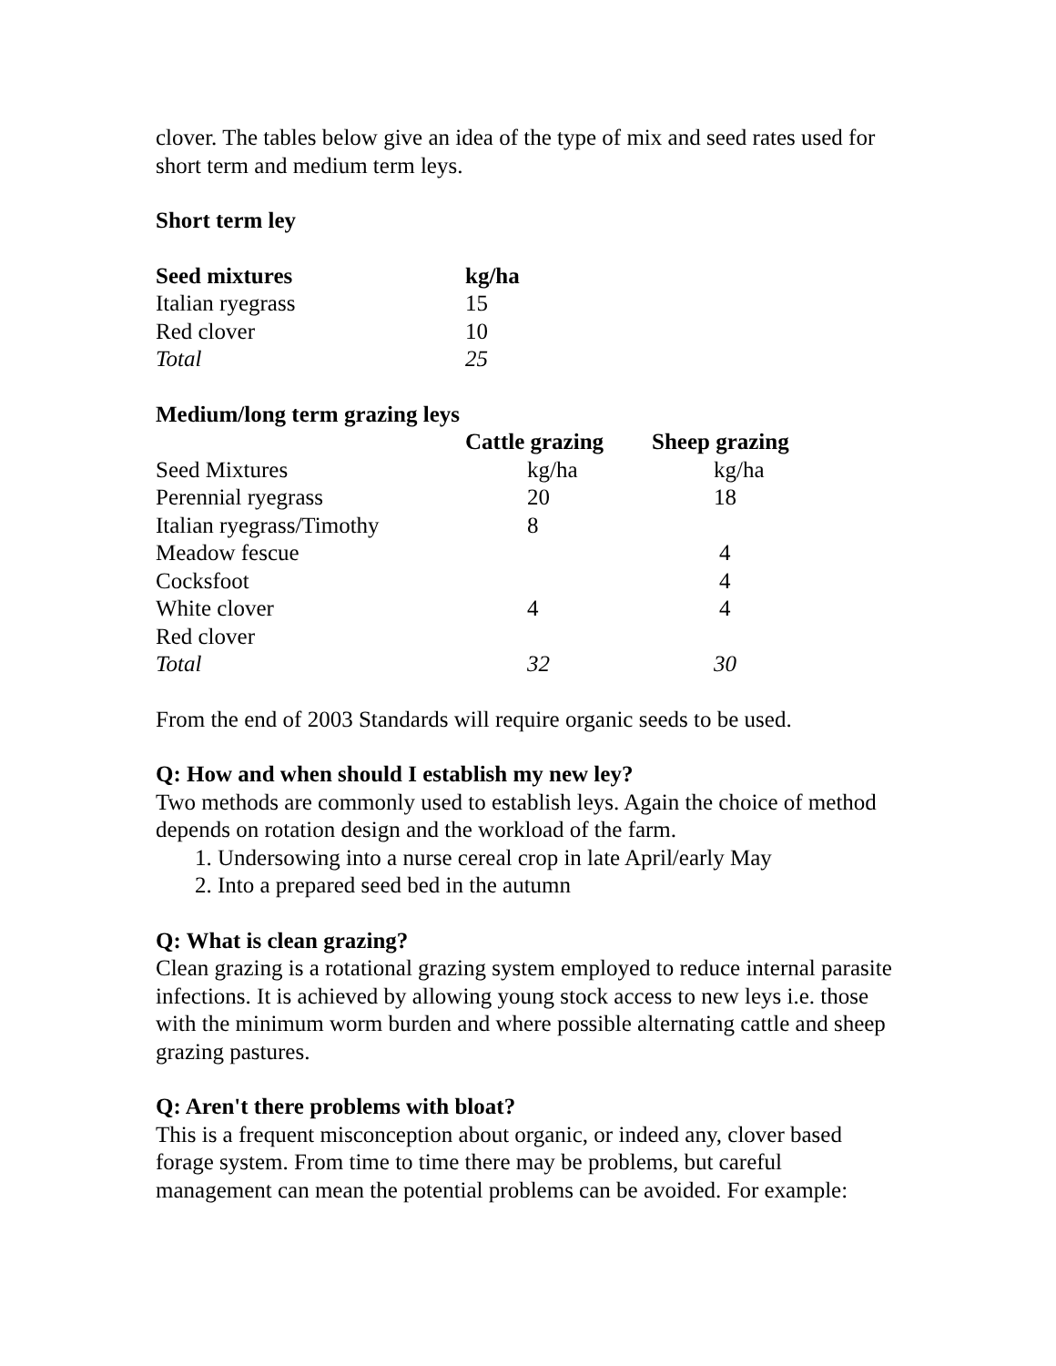clover. The tables below give an idea of the type of mix and seed rates used for short term and medium term leys.
Short term ley
| Seed mixtures | kg/ha |
| --- | --- |
| Italian ryegrass | 15 |
| Red clover | 10 |
| Total | 25 |
Medium/long term grazing leys
| | Cattle grazing | Sheep grazing |
| --- | --- | --- |
| Seed Mixtures | kg/ha | kg/ha |
| Perennial ryegrass | 20 | 18 |
| Italian ryegrass/Timothy | 8 | |
| Meadow fescue | | 4 |
| Cocksfoot | | 4 |
| White clover | 4 | 4 |
| Red clover | | |
| Total | 32 | 30 |
From the end of 2003 Standards will require organic seeds to be used.
Q: How and when should I establish my new ley?
Two methods are commonly used to establish leys. Again the choice of method depends on rotation design and the workload of the farm.
1. Undersowing into a nurse cereal crop in late April/early May
2. Into a prepared seed bed in the autumn
Q: What is clean grazing?
Clean grazing is a rotational grazing system employed to reduce internal parasite infections. It is achieved by allowing young stock access to new leys i.e. those with the minimum worm burden and where possible alternating cattle and sheep grazing pastures.
Q: Aren't there problems with bloat?
This is a frequent misconception about organic, or indeed any, clover based forage system. From time to time there may be problems, but careful management can mean the potential problems can be avoided. For example: